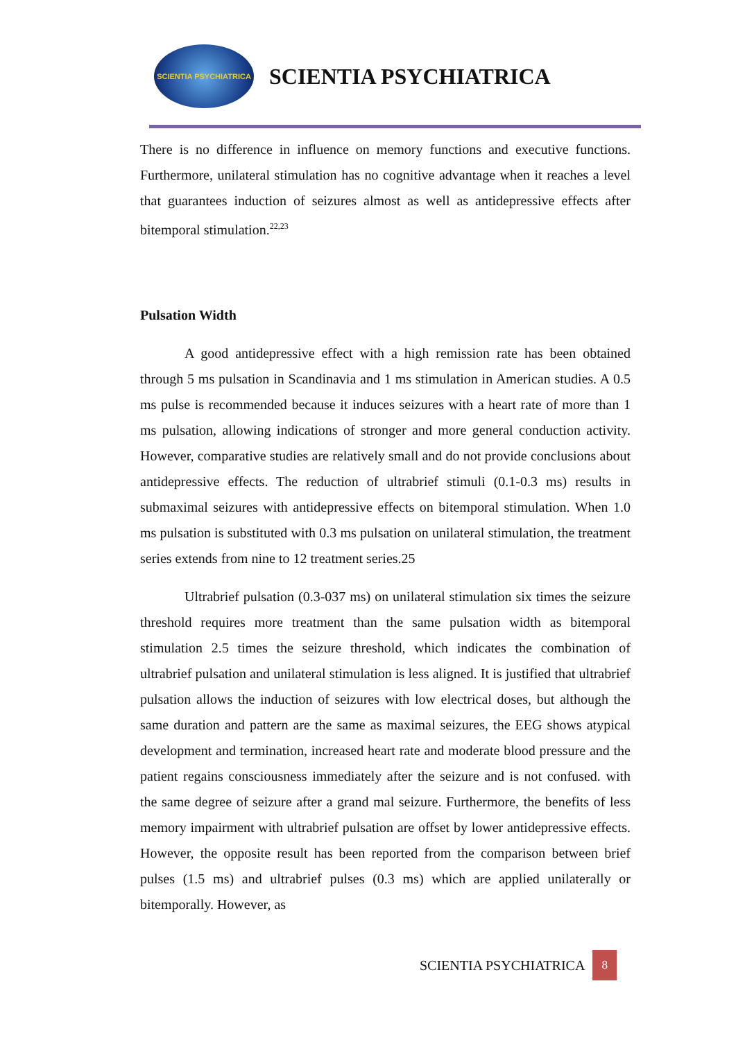SCIENTIA PSYCHIATRICA
SCIENTIA PSYCHIATRICA
There is no difference in influence on memory functions and executive functions. Furthermore, unilateral stimulation has no cognitive advantage when it reaches a level that guarantees induction of seizures almost as well as antidepressive effects after bitemporal stimulation.<sup>22,23</sup>
Pulsation Width
A good antidepressive effect with a high remission rate has been obtained through 5 ms pulsation in Scandinavia and 1 ms stimulation in American studies. A 0.5 ms pulse is recommended because it induces seizures with a heart rate of more than 1 ms pulsation, allowing indications of stronger and more general conduction activity. However, comparative studies are relatively small and do not provide conclusions about antidepressive effects. The reduction of ultrabrief stimuli (0.1-0.3 ms) results in submaximal seizures with antidepressive effects on bitemporal stimulation. When 1.0 ms pulsation is substituted with 0.3 ms pulsation on unilateral stimulation, the treatment series extends from nine to 12 treatment series.25
Ultrabrief pulsation (0.3-037 ms) on unilateral stimulation six times the seizure threshold requires more treatment than the same pulsation width as bitemporal stimulation 2.5 times the seizure threshold, which indicates the combination of ultrabrief pulsation and unilateral stimulation is less aligned. It is justified that ultrabrief pulsation allows the induction of seizures with low electrical doses, but although the same duration and pattern are the same as maximal seizures, the EEG shows atypical development and termination, increased heart rate and moderate blood pressure and the patient regains consciousness immediately after the seizure and is not confused. with the same degree of seizure after a grand mal seizure. Furthermore, the benefits of less memory impairment with ultrabrief pulsation are offset by lower antidepressive effects. However, the opposite result has been reported from the comparison between brief pulses (1.5 ms) and ultrabrief pulses (0.3 ms) which are applied unilaterally or bitemporally. However, as
SCIENTIA PSYCHIATRICA 8